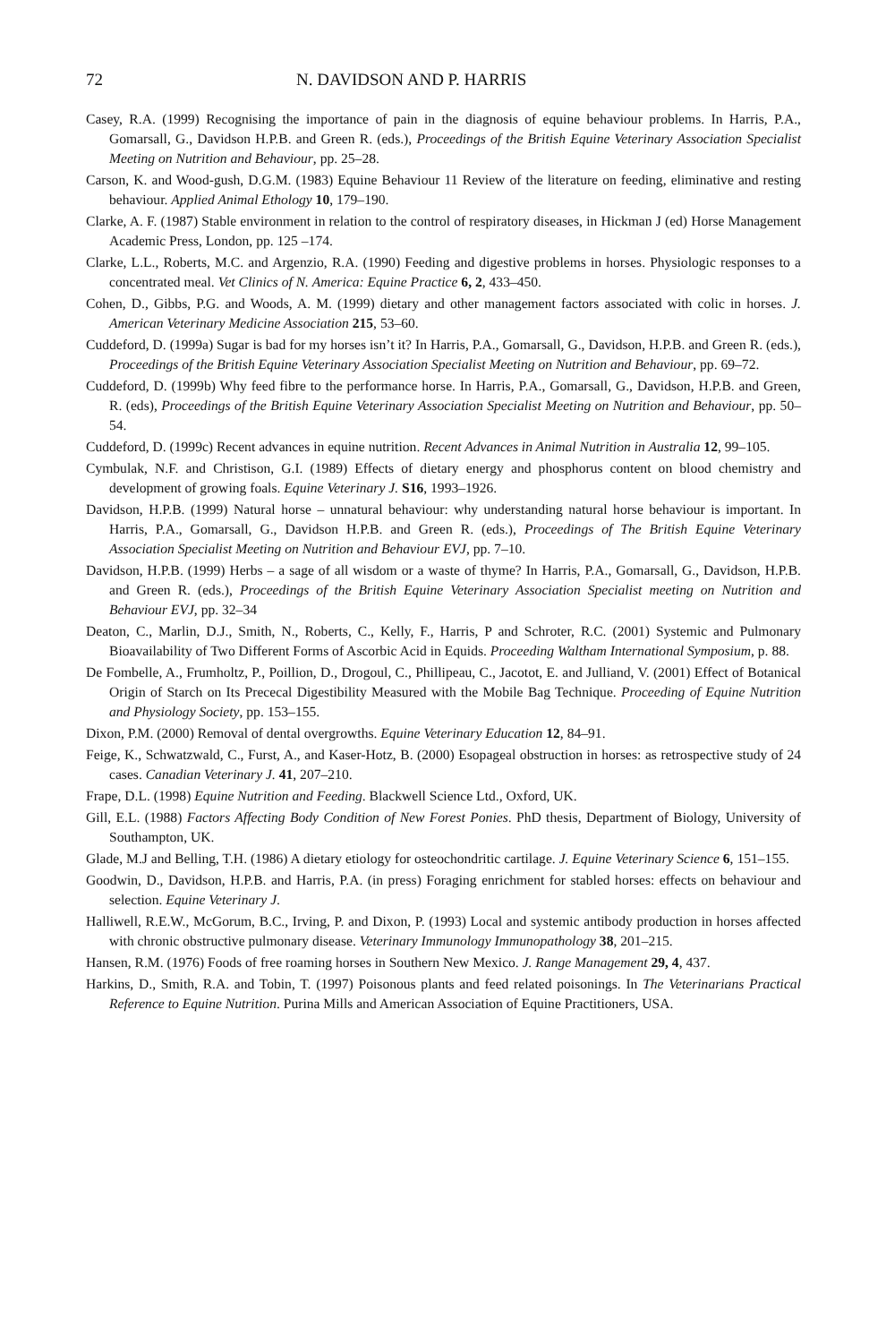72 N. DAVIDSON AND P. HARRIS
Casey, R.A. (1999) Recognising the importance of pain in the diagnosis of equine behaviour problems. In Harris, P.A., Gomarsall, G., Davidson H.P.B. and Green R. (eds.), Proceedings of the British Equine Veterinary Association Specialist Meeting on Nutrition and Behaviour, pp. 25–28.
Carson, K. and Wood-gush, D.G.M. (1983) Equine Behaviour 11 Review of the literature on feeding, eliminative and resting behaviour. Applied Animal Ethology 10, 179–190.
Clarke, A. F. (1987) Stable environment in relation to the control of respiratory diseases, in Hickman J (ed) Horse Management Academic Press, London, pp. 125 –174.
Clarke, L.L., Roberts, M.C. and Argenzio, R.A. (1990) Feeding and digestive problems in horses. Physiologic responses to a concentrated meal. Vet Clinics of N. America: Equine Practice 6, 2, 433–450.
Cohen, D., Gibbs, P.G. and Woods, A. M. (1999) dietary and other management factors associated with colic in horses. J. American Veterinary Medicine Association 215, 53–60.
Cuddeford, D. (1999a) Sugar is bad for my horses isn’t it? In Harris, P.A., Gomarsall, G., Davidson, H.P.B. and Green R. (eds.), Proceedings of the British Equine Veterinary Association Specialist Meeting on Nutrition and Behaviour, pp. 69–72.
Cuddeford, D. (1999b) Why feed fibre to the performance horse. In Harris, P.A., Gomarsall, G., Davidson, H.P.B. and Green, R. (eds), Proceedings of the British Equine Veterinary Association Specialist Meeting on Nutrition and Behaviour, pp. 50–54.
Cuddeford, D. (1999c) Recent advances in equine nutrition. Recent Advances in Animal Nutrition in Australia 12, 99–105.
Cymbulak, N.F. and Christison, G.I. (1989) Effects of dietary energy and phosphorus content on blood chemistry and development of growing foals. Equine Veterinary J. S16, 1993–1926.
Davidson, H.P.B. (1999) Natural horse – unnatural behaviour: why understanding natural horse behaviour is important. In Harris, P.A., Gomarsall, G., Davidson H.P.B. and Green R. (eds.), Proceedings of The British Equine Veterinary Association Specialist Meeting on Nutrition and Behaviour EVJ, pp. 7–10.
Davidson, H.P.B. (1999) Herbs – a sage of all wisdom or a waste of thyme? In Harris, P.A., Gomarsall, G., Davidson, H.P.B. and Green R. (eds.), Proceedings of the British Equine Veterinary Association Specialist meeting on Nutrition and Behaviour EVJ, pp. 32–34
Deaton, C., Marlin, D.J., Smith, N., Roberts, C., Kelly, F., Harris, P and Schroter, R.C. (2001) Systemic and Pulmonary Bioavailability of Two Different Forms of Ascorbic Acid in Equids. Proceeding Waltham International Symposium, p. 88.
De Fombelle, A., Frumholtz, P., Poillion, D., Drogoul, C., Phillipeau, C., Jacotot, E. and Julliand, V. (2001) Effect of Botanical Origin of Starch on Its Prececal Digestibility Measured with the Mobile Bag Technique. Proceeding of Equine Nutrition and Physiology Society, pp. 153–155.
Dixon, P.M. (2000) Removal of dental overgrowths. Equine Veterinary Education 12, 84–91.
Feige, K., Schwatzwald, C., Furst, A., and Kaser-Hotz, B. (2000) Esopageal obstruction in horses: as retrospective study of 24 cases. Canadian Veterinary J. 41, 207–210.
Frape, D.L. (1998) Equine Nutrition and Feeding. Blackwell Science Ltd., Oxford, UK.
Gill, E.L. (1988) Factors Affecting Body Condition of New Forest Ponies. PhD thesis, Department of Biology, University of Southampton, UK.
Glade, M.J and Belling, T.H. (1986) A dietary etiology for osteochondritic cartilage. J. Equine Veterinary Science 6, 151–155.
Goodwin, D., Davidson, H.P.B. and Harris, P.A. (in press) Foraging enrichment for stabled horses: effects on behaviour and selection. Equine Veterinary J.
Halliwell, R.E.W., McGorum, B.C., Irving, P. and Dixon, P. (1993) Local and systemic antibody production in horses affected with chronic obstructive pulmonary disease. Veterinary Immunology Immunopathology 38, 201–215.
Hansen, R.M. (1976) Foods of free roaming horses in Southern New Mexico. J. Range Management 29, 4, 437.
Harkins, D., Smith, R.A. and Tobin, T. (1997) Poisonous plants and feed related poisonings. In The Veterinarians Practical Reference to Equine Nutrition. Purina Mills and American Association of Equine Practitioners, USA.